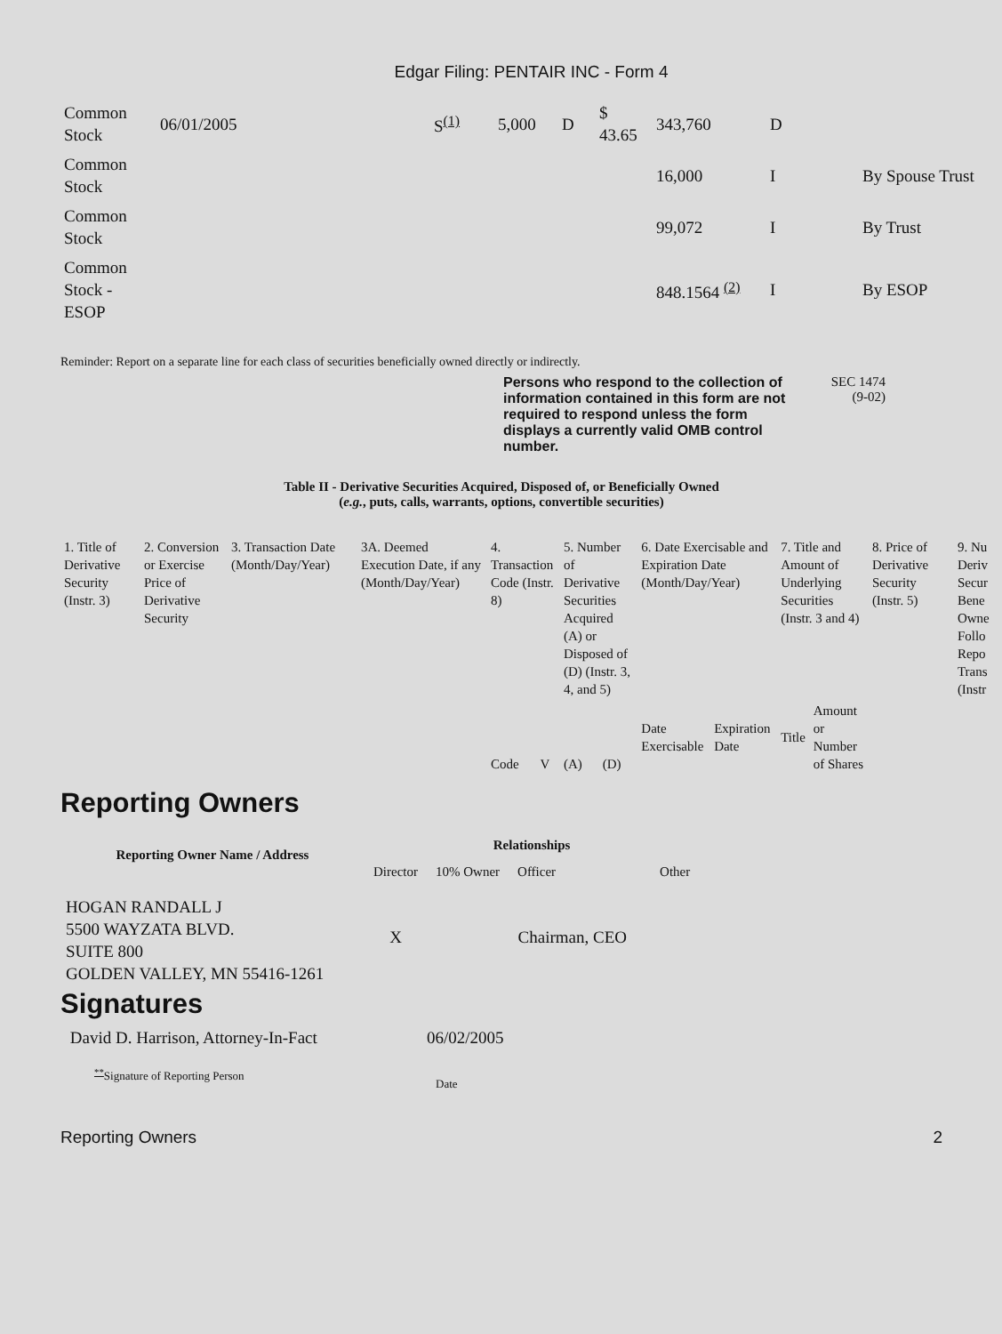Edgar Filing: PENTAIR INC - Form 4
| Common Stock | 06/01/2005 | S<sup>(1)</sup> | 5,000 | D | $ 43.65 | 343,760 | D | |
| Common Stock | | | | | | 16,000 | I | By Spouse Trust |
| Common Stock | | | | | | 99,072 | I | By Trust |
| Common Stock - ESOP | | | | | | 848.1564 <sup>(2)</sup> | I | By ESOP |
Reminder: Report on a separate line for each class of securities beneficially owned directly or indirectly.
Persons who respond to the collection of information contained in this form are not required to respond unless the form displays a currently valid OMB control number.
SEC 1474
(9-02)
Table II - Derivative Securities Acquired, Disposed of, or Beneficially Owned
(e.g., puts, calls, warrants, options, convertible securities)
| 1. Title of Derivative Security (Instr. 3) | 2. Conversion or Exercise Price of Derivative Security | 3. Transaction Date (Month/Day/Year) | 3A. Deemed Execution Date, if any (Month/Day/Year) | 4. Transaction Code (Instr. 8) | | 5. Number of Derivative Securities Acquired (A) or Disposed of (D) (Instr. 3, 4, and 5) | | 6. Date Exercisable and Expiration Date (Month/Day/Year) | | 7. Title and Amount of Underlying Securities (Instr. 3 and 4) | | 8. Price of Derivative Security (Instr. 5) | 9. Nu Deriv Secur Bene Owne Follo Repo Trans (Instr |
| | | | | Code | V | (A) | (D) | Date Exercisable | Expiration Date | Title | Amount or Number of Shares | | |
Reporting Owners
| Reporting Owner Name / Address | Relationships | | | |
| --- | --- | --- | --- | --- |
| | Director | 10% Owner | Officer | Other |
| HOGAN RANDALL J 5500 WAYZATA BLVD. SUITE 800 GOLDEN VALLEY, MN 55416-1261 | X | | Chairman, CEO | |
Signatures
| David D. Harrison, Attorney-In-Fact | 06/02/2005 |
| <sup>**</sup> Signature of Reporting Person | Date |
Reporting Owners 2